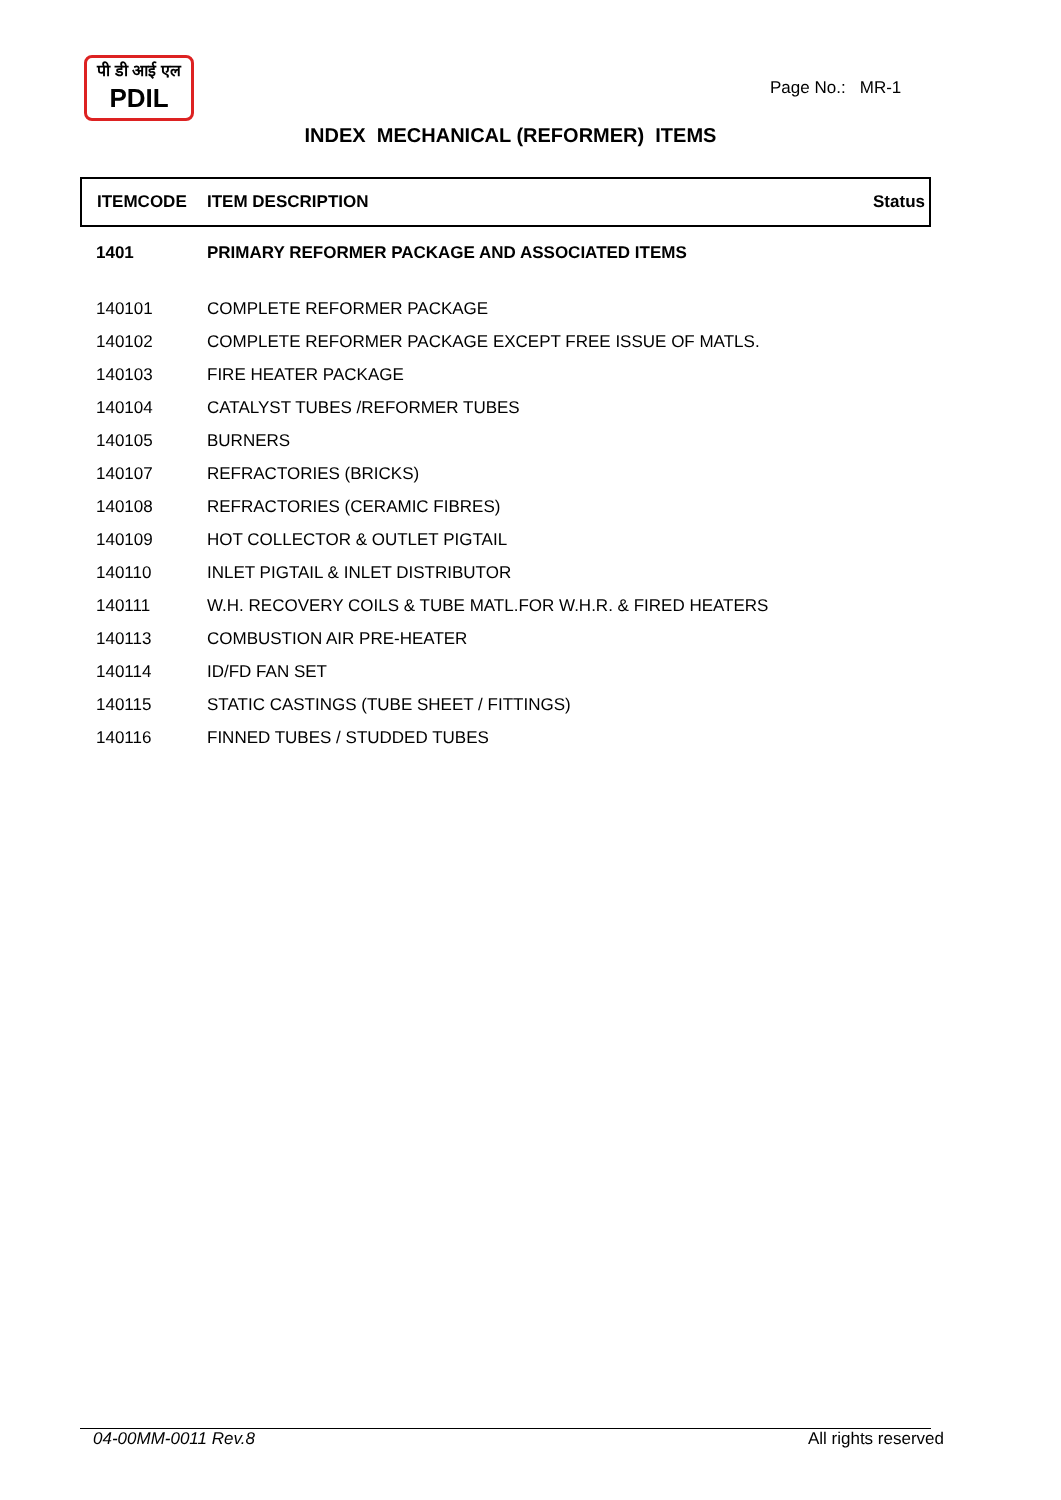पी डी आई एल
PDIL
Page No.: MR-1
INDEX MECHANICAL (REFORMER) ITEMS
| ITEMCODE | ITEM DESCRIPTION | Status |
| --- | --- | --- |
| 1401 | PRIMARY REFORMER PACKAGE AND ASSOCIATED ITEMS | |
| 140101 | COMPLETE REFORMER PACKAGE | |
| 140102 | COMPLETE REFORMER PACKAGE EXCEPT FREE ISSUE OF MATLS. | |
| 140103 | FIRE HEATER PACKAGE | |
| 140104 | CATALYST TUBES /REFORMER TUBES | |
| 140105 | BURNERS | |
| 140107 | REFRACTORIES (BRICKS) | |
| 140108 | REFRACTORIES (CERAMIC FIBRES) | |
| 140109 | HOT COLLECTOR & OUTLET PIGTAIL | |
| 140110 | INLET PIGTAIL & INLET DISTRIBUTOR | |
| 140111 | W.H. RECOVERY COILS & TUBE MATL.FOR W.H.R. & FIRED HEATERS | |
| 140113 | COMBUSTION AIR PRE-HEATER | |
| 140114 | ID/FD FAN SET | |
| 140115 | STATIC CASTINGS (TUBE SHEET / FITTINGS) | |
| 140116 | FINNED TUBES / STUDDED TUBES | |
04-00MM-0011 Rev.8 All rights reserved